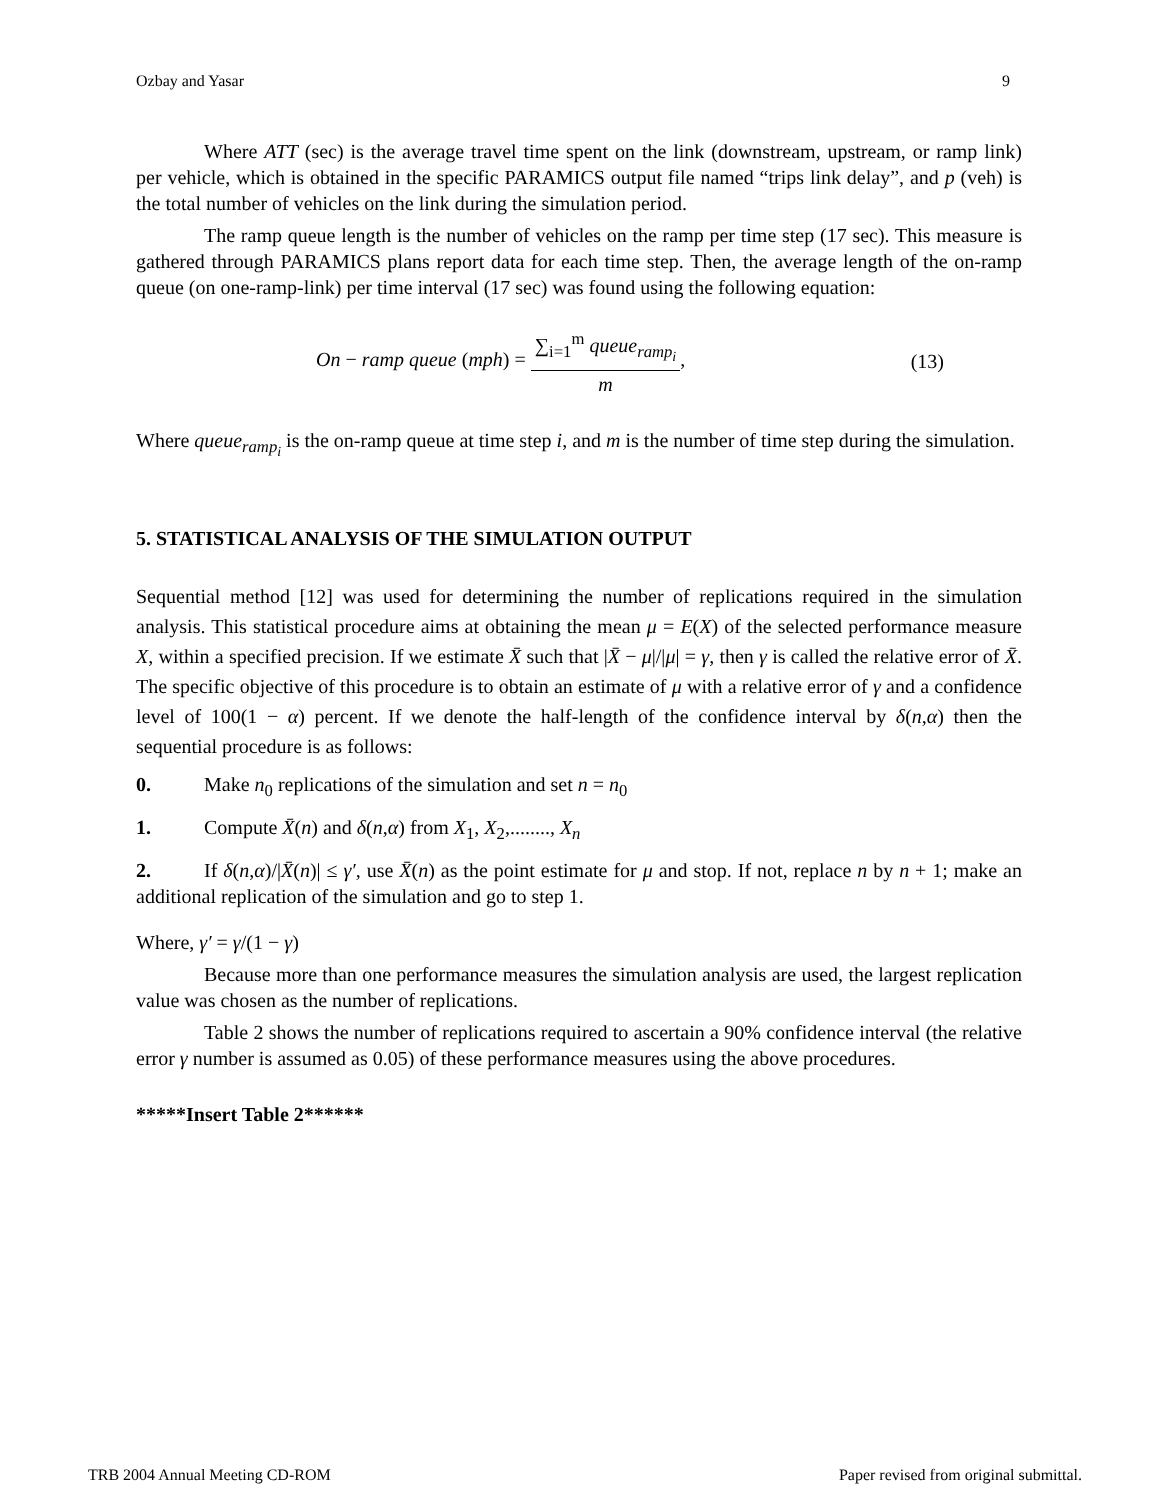Ozbay and Yasar 9
Where ATT (sec) is the average travel time spent on the link (downstream, upstream, or ramp link) per vehicle, which is obtained in the specific PARAMICS output file named “trips link delay”, and p (veh) is the total number of vehicles on the link during the simulation period.
The ramp queue length is the number of vehicles on the ramp per time step (17 sec). This measure is gathered through PARAMICS plans report data for each time step. Then, the average length of the on-ramp queue (on one-ramp-link) per time interval (17 sec) was found using the following equation:
On − ramp queue (mph) = ∑<sub>i=1</sub><sup>m</sup> queue<sub>ramp<sub>i</sub></sub> m, (13)
Where queue<sub>ramp<sub>i</sub></sub> is the on-ramp queue at time step i, and m is the number of time step during the simulation.
5. STATISTICAL ANALYSIS OF THE SIMULATION OUTPUT
Sequential method [12] was used for determining the number of replications required in the simulation analysis. This statistical procedure aims at obtaining the mean μ = E(X) of the selected performance measure X, within a specified precision. If we estimate X̄ such that |X̄ − μ|/|μ| = γ, then γ is called the relative error of X̄. The specific objective of this procedure is to obtain an estimate of μ with a relative error of γ and a confidence level of 100(1 − α) percent. If we denote the half-length of the confidence interval by δ(n,α) then the sequential procedure is as follows:
0. Make n<sub>0</sub> replications of the simulation and set n = n<sub>0</sub>
1. Compute X̄(n) and δ(n,α) from X<sub>1</sub>, X<sub>2</sub>,........, X<sub>n</sub>
2. If δ(n,α)/|X̄(n)| ≤ γ′, use X̄(n) as the point estimate for μ and stop. If not, replace n by n + 1; make an additional replication of the simulation and go to step 1.
Where, γ′ = γ/(1 − γ)
Because more than one performance measures the simulation analysis are used, the largest replication value was chosen as the number of replications.
Table 2 shows the number of replications required to ascertain a 90% confidence interval (the relative error γ number is assumed as 0.05) of these performance measures using the above procedures.
*****Insert Table 2******
TRB 2004 Annual Meeting CD-ROM Paper revised from original submittal.